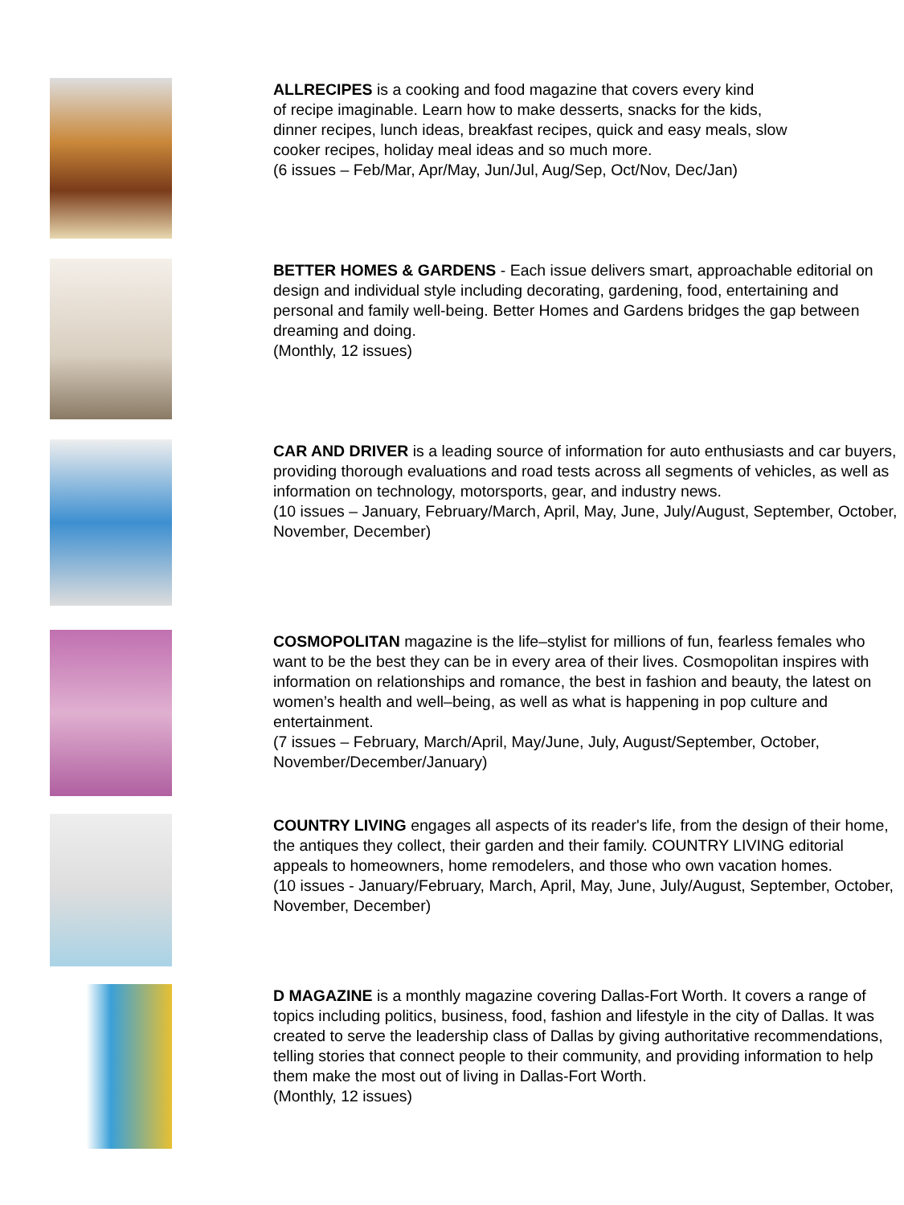ALLRECIPES is a cooking and food magazine that covers every kind
of recipe imaginable. Learn how to make desserts, snacks for the kids,
dinner recipes, lunch ideas, breakfast recipes, quick and easy meals, slow
cooker recipes, holiday meal ideas and so much more.
(6 issues – Feb/Mar, Apr/May, Jun/Jul, Aug/Sep, Oct/Nov, Dec/Jan)
BETTER HOMES & GARDENS - Each issue delivers smart, approachable editorial on design and individual style including decorating, gardening, food, entertaining and personal and family well-being. Better Homes and Gardens bridges the gap between dreaming and doing.
(Monthly, 12 issues)
CAR AND DRIVER is a leading source of information for auto enthusiasts and car buyers, providing thorough evaluations and road tests across all segments of vehicles, as well as information on technology, motorsports, gear, and industry news.
(10 issues – January, February/March, April, May, June, July/August, September, October, November, December)
COSMOPOLITAN magazine is the life–stylist for millions of fun, fearless females who want to be the best they can be in every area of their lives. Cosmopolitan inspires with information on relationships and romance, the best in fashion and beauty, the latest on women’s health and well–being, as well as what is happening in pop culture and entertainment.
(7 issues – February, March/April, May/June, July, August/September, October, November/December/January)
COUNTRY LIVING engages all aspects of its reader's life, from the design of their home, the antiques they collect, their garden and their family. COUNTRY LIVING editorial appeals to homeowners, home remodelers, and those who own vacation homes.
(10 issues - January/February, March, April, May, June, July/August, September, October, November, December)
D MAGAZINE is a monthly magazine covering Dallas-Fort Worth. It covers a range of topics including politics, business, food, fashion and lifestyle in the city of Dallas. It was created to serve the leadership class of Dallas by giving authoritative recommendations, telling stories that connect people to their community, and providing information to help them make the most out of living in Dallas-Fort Worth.
(Monthly, 12 issues)